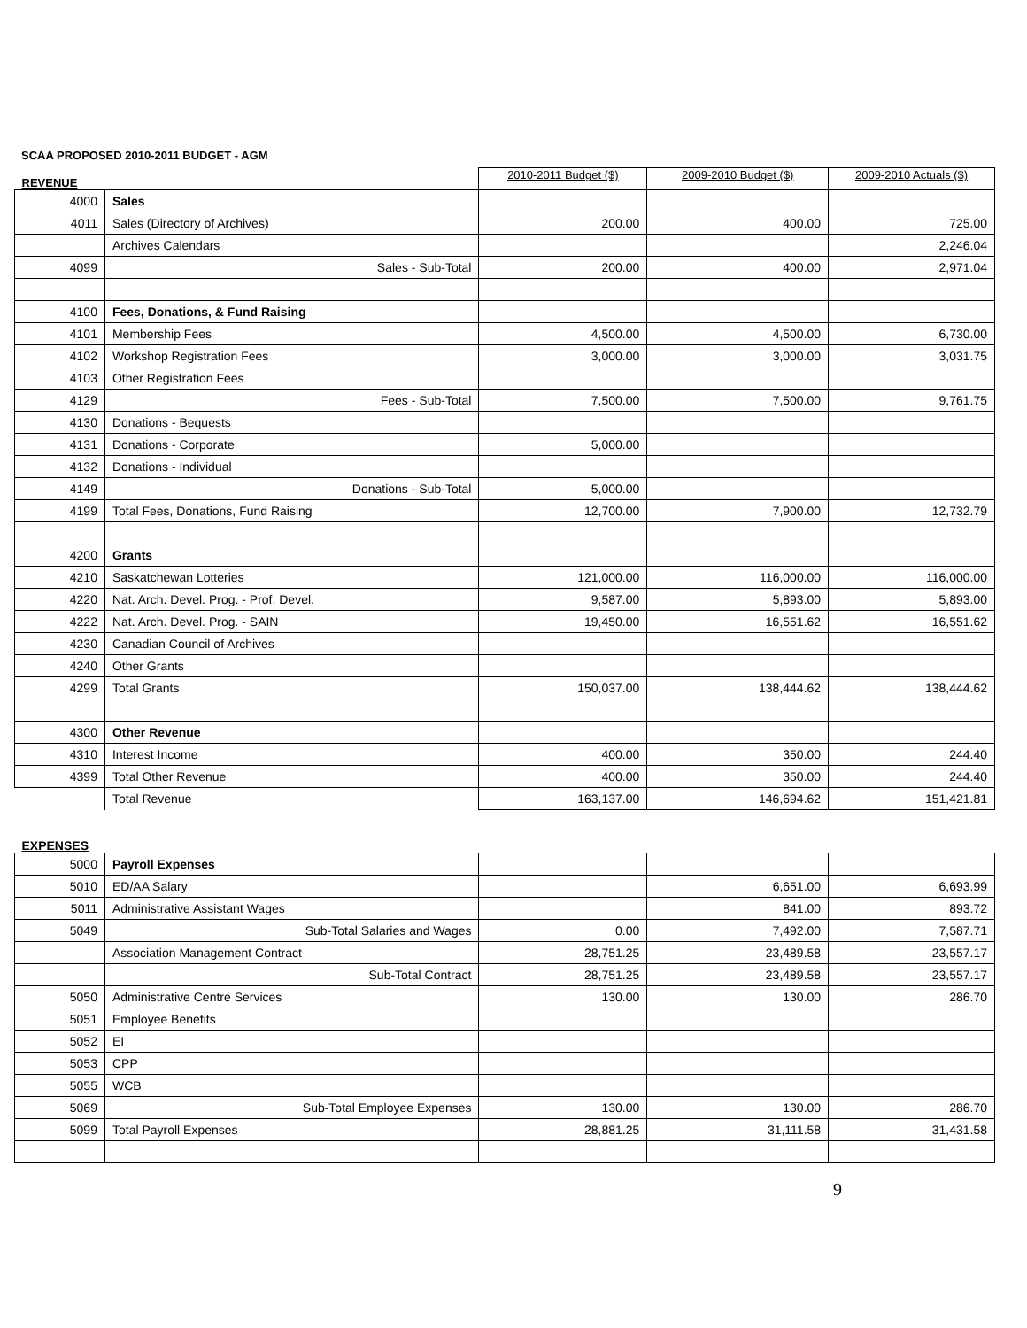SCAA PROPOSED 2010-2011 BUDGET - AGM
| REVENUE | | 2010-2011 Budget ($) | 2009-2010 Budget ($) | 2009-2010 Actuals ($) |
| --- | --- | --- | --- | --- |
| 4000 | Sales | | | |
| 4011 | Sales (Directory of Archives) | 200.00 | 400.00 | 725.00 |
| | Archives Calendars | | | 2,246.04 |
| 4099 | Sales - Sub-Total | 200.00 | 400.00 | 2,971.04 |
| 4100 | Fees, Donations, & Fund Raising | | | |
| 4101 | Membership Fees | 4,500.00 | 4,500.00 | 6,730.00 |
| 4102 | Workshop Registration Fees | 3,000.00 | 3,000.00 | 3,031.75 |
| 4103 | Other Registration Fees | | | |
| 4129 | Fees - Sub-Total | 7,500.00 | 7,500.00 | 9,761.75 |
| 4130 | Donations - Bequests | | | |
| 4131 | Donations - Corporate | 5,000.00 | | |
| 4132 | Donations - Individual | | | |
| 4149 | Donations - Sub-Total | 5,000.00 | | |
| 4199 | Total Fees, Donations, Fund Raising | 12,700.00 | 7,900.00 | 12,732.79 |
| 4200 | Grants | | | |
| 4210 | Saskatchewan Lotteries | 121,000.00 | 116,000.00 | 116,000.00 |
| 4220 | Nat. Arch. Devel. Prog. - Prof. Devel. | 9,587.00 | 5,893.00 | 5,893.00 |
| 4222 | Nat. Arch. Devel. Prog. - SAIN | 19,450.00 | 16,551.62 | 16,551.62 |
| 4230 | Canadian Council of Archives | | | |
| 4240 | Other Grants | | | |
| 4299 | Total Grants | 150,037.00 | 138,444.62 | 138,444.62 |
| 4300 | Other Revenue | | | |
| 4310 | Interest Income | 400.00 | 350.00 | 244.40 |
| 4399 | Total Other Revenue | 400.00 | 350.00 | 244.40 |
| | Total Revenue | 163,137.00 | 146,694.62 | 151,421.81 |
| EXPENSES | | | | |
| 5000 | Payroll Expenses | | | |
| 5010 | ED/AA Salary | | 6,651.00 | 6,693.99 |
| 5011 | Administrative Assistant Wages | | 841.00 | 893.72 |
| 5049 | Sub-Total Salaries and Wages | 0.00 | 7,492.00 | 7,587.71 |
| | Association Management Contract | 28,751.25 | 23,489.58 | 23,557.17 |
| | Sub-Total Contract | 28,751.25 | 23,489.58 | 23,557.17 |
| 5050 | Administrative Centre Services | 130.00 | 130.00 | 286.70 |
| 5051 | Employee Benefits | | | |
| 5052 | EI | | | |
| 5053 | CPP | | | |
| 5055 | WCB | | | |
| 5069 | Sub-Total Employee Expenses | 130.00 | 130.00 | 286.70 |
| 5099 | Total Payroll Expenses | 28,881.25 | 31,111.58 | 31,431.58 |
9